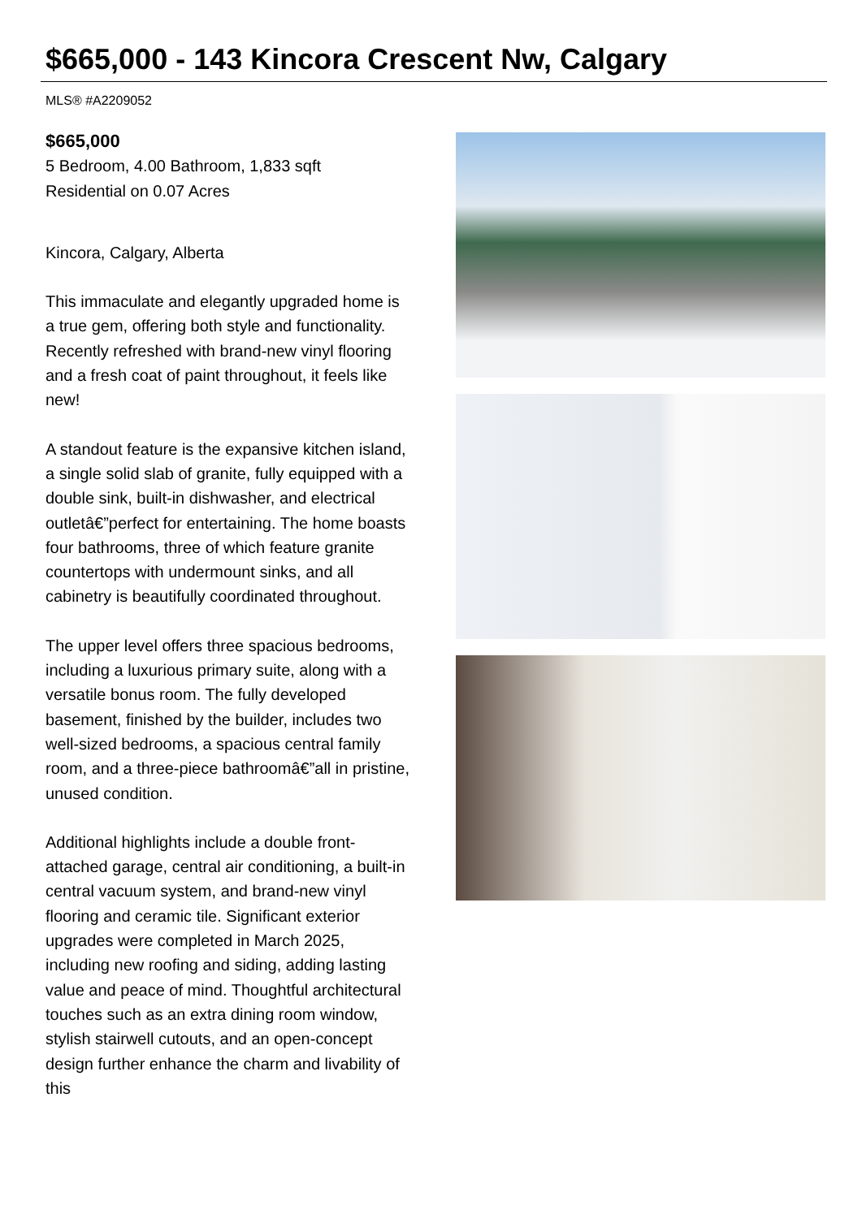$665,000 - 143 Kincora Crescent Nw, Calgary
MLS® #A2209052
$665,000
5 Bedroom, 4.00 Bathroom, 1,833 sqft
Residential on 0.07 Acres
Kincora, Calgary, Alberta
This immaculate and elegantly upgraded home is a true gem, offering both style and functionality. Recently refreshed with brand-new vinyl flooring and a fresh coat of paint throughout, it feels like new!
A standout feature is the expansive kitchen island, a single solid slab of granite, fully equipped with a double sink, built-in dishwasher, and electrical outletâ€”perfect for entertaining. The home boasts four bathrooms, three of which feature granite countertops with undermount sinks, and all cabinetry is beautifully coordinated throughout.
The upper level offers three spacious bedrooms, including a luxurious primary suite, along with a versatile bonus room. The fully developed basement, finished by the builder, includes two well-sized bedrooms, a spacious central family room, and a three-piece bathroomâ€”all in pristine, unused condition.
Additional highlights include a double front-attached garage, central air conditioning, a built-in central vacuum system, and brand-new vinyl flooring and ceramic tile. Significant exterior upgrades were completed in March 2025, including new roofing and siding, adding lasting value and peace of mind. Thoughtful architectural touches such as an extra dining room window, stylish stairwell cutouts, and an open-concept design further enhance the charm and livability of this